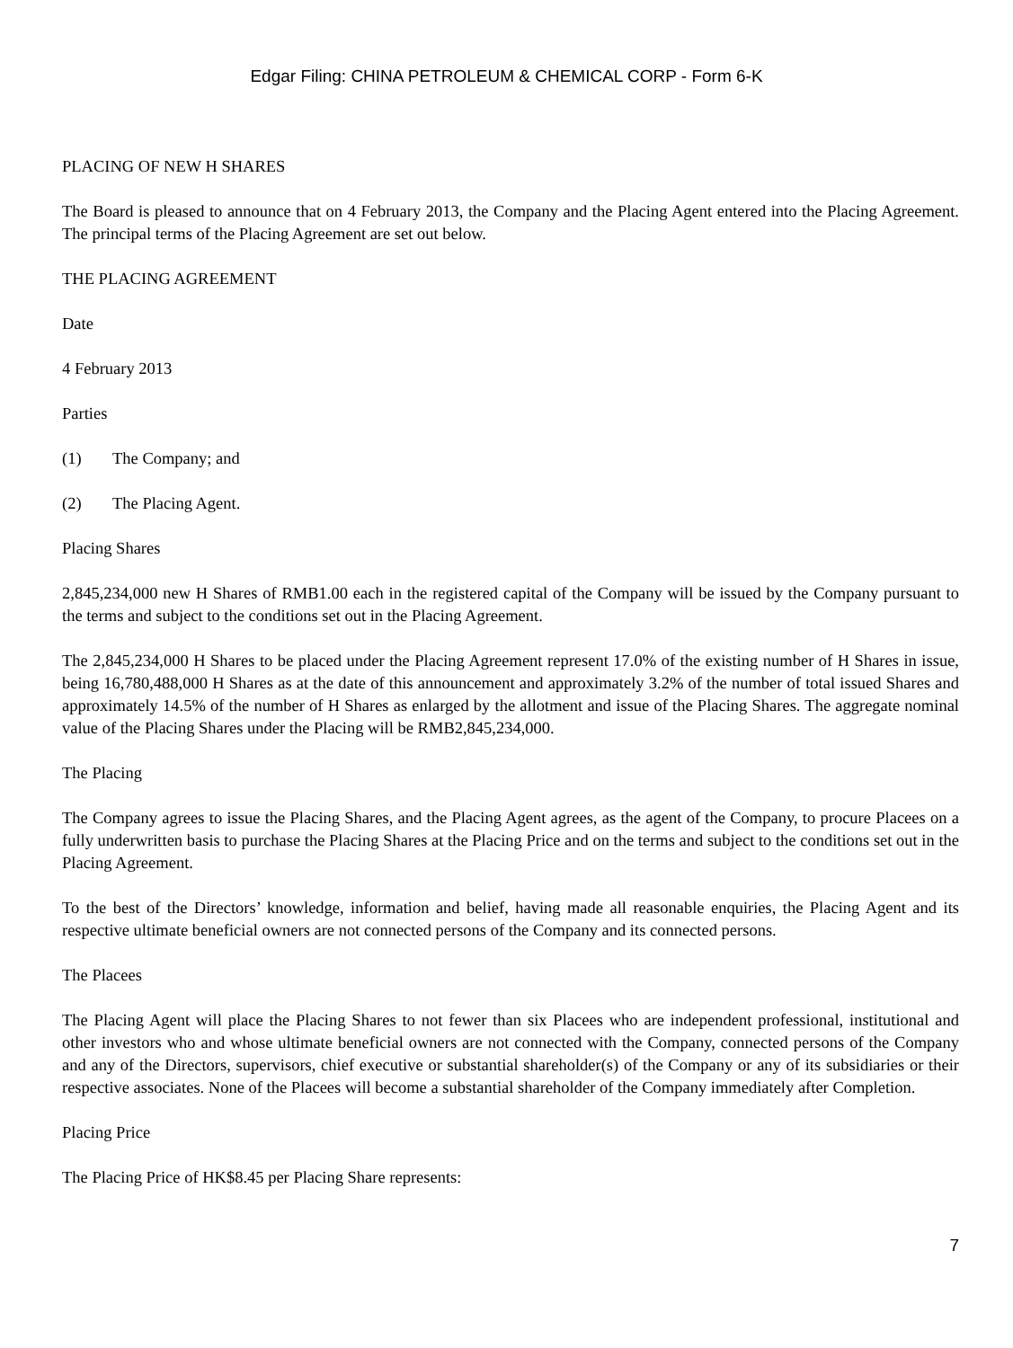Edgar Filing: CHINA PETROLEUM & CHEMICAL CORP - Form 6-K
PLACING OF NEW H SHARES
The Board is pleased to announce that on 4 February 2013, the Company and the Placing Agent entered into the Placing Agreement. The principal terms of the Placing Agreement are set out below.
THE PLACING AGREEMENT
Date
4 February 2013
Parties
(1) The Company; and
(2) The Placing Agent.
Placing Shares
2,845,234,000 new H Shares of RMB1.00 each in the registered capital of the Company will be issued by the Company pursuant to the terms and subject to the conditions set out in the Placing Agreement.
The 2,845,234,000 H Shares to be placed under the Placing Agreement represent 17.0% of the existing number of H Shares in issue, being 16,780,488,000 H Shares as at the date of this announcement and approximately 3.2% of the number of total issued Shares and approximately 14.5% of the number of H Shares as enlarged by the allotment and issue of the Placing Shares. The aggregate nominal value of the Placing Shares under the Placing will be RMB2,845,234,000.
The Placing
The Company agrees to issue the Placing Shares, and the Placing Agent agrees, as the agent of the Company, to procure Placees on a fully underwritten basis to purchase the Placing Shares at the Placing Price and on the terms and subject to the conditions set out in the Placing Agreement.
To the best of the Directors’ knowledge, information and belief, having made all reasonable enquiries, the Placing Agent and its respective ultimate beneficial owners are not connected persons of the Company and its connected persons.
The Placees
The Placing Agent will place the Placing Shares to not fewer than six Placees who are independent professional, institutional and other investors who and whose ultimate beneficial owners are not connected with the Company, connected persons of the Company and any of the Directors, supervisors, chief executive or substantial shareholder(s) of the Company or any of its subsidiaries or their respective associates. None of the Placees will become a substantial shareholder of the Company immediately after Completion.
Placing Price
The Placing Price of HK$8.45 per Placing Share represents:
7